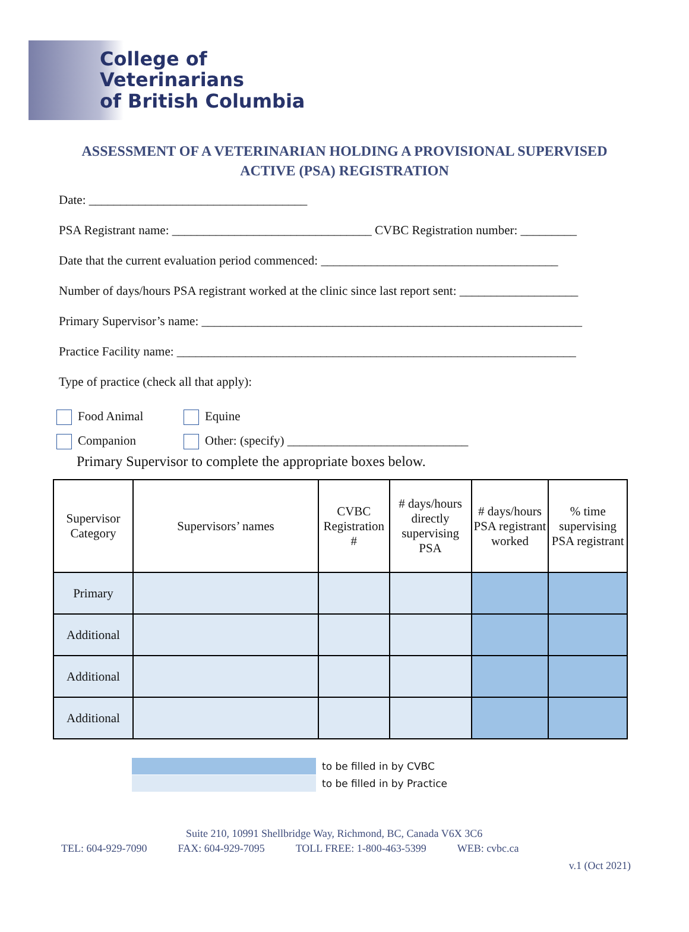College of Veterinarians
of British Columbia
ASSESSMENT OF A VETERINARIAN HOLDING A PROVISIONAL SUPERVISED
ACTIVE (PSA) REGISTRATION
Date: ___________________________________
PSA Registrant name: ________________________________ CVBC Registration number: _________
Date that the current evaluation period commenced: ______________________________________
Number of days/hours PSA registrant worked at the clinic since last report sent: ___________________
Primary Supervisor’s name: _____________________________________________________________
Practice Facility name: ________________________________________________________________
Type of practice (check all that apply):
Food Animal Equine
Companion Other: (specify) _____________________________
Primary Supervisor to complete the appropriate boxes below.
| Supervisor Category | Supervisors’ names | CVBC Registration # | # days/hours directly supervising PSA | # days/hours PSA registrant worked | % time supervising PSA registrant |
| --- | --- | --- | --- | --- | --- |
| Primary | | | | | |
| Additional | | | | | |
| Additional | | | | | |
| Additional | | | | | |
to be filled in by CVBC
to be filled in by Practice
Suite 210, 10991 Shellbridge Way, Richmond, BC, Canada V6X 3C6
TEL: 604-929-7090 FAX: 604-929-7095 TOLL FREE: 1-800-463-5399 WEB: cvbc.ca
v.1 (Oct 2021)